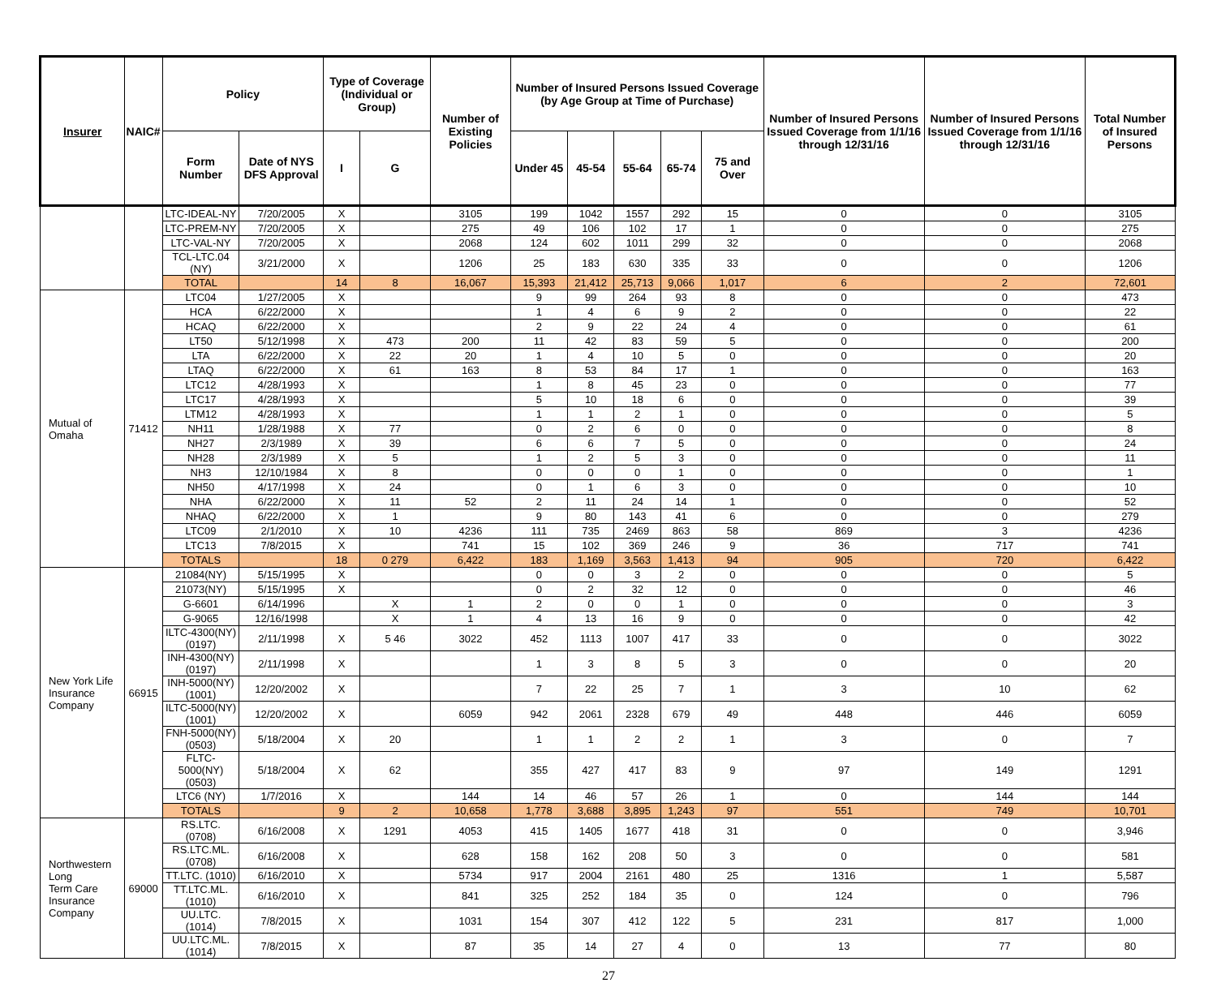| Insurer | NAIC# | Policy | | Type of Coverage (Individual or Group) | | Number of Existing Policies | Number of Insured Persons Issued Coverage (by Age Group at Time of Purchase) | | | | | Number of Insured Persons Issued Coverage from 1/1/16 through 12/31/16 | Number of Insured Persons Issued Coverage from 1/1/16 through 12/31/16 | Total Number of Insured Persons |
| --- | --- | --- | --- | --- | --- | --- | --- | --- | --- | --- | --- | --- | --- | --- |
| | | Form Number | Date of NYS DFS Approval | I | G | | Under 45 | 45-54 | 55-64 | 65-74 | 75 and Over | | | |
| | | LTC-IDEAL-NY | 7/20/2005 | X | | 3105 | 199 | 1042 | 1557 | 292 | 15 | 0 | 0 | 3105 |
| | | LTC-PREM-NY | 7/20/2005 | X | | 275 | 49 | 106 | 102 | 17 | 1 | 0 | 0 | 275 |
| | | LTC-VAL-NY | 7/20/2005 | X | | 2068 | 124 | 602 | 1011 | 299 | 32 | 0 | 0 | 2068 |
| | | TCL-LTC.04 (NY) | 3/21/2000 | X | | 1206 | 25 | 183 | 630 | 335 | 33 | 0 | 0 | 1206 |
| | | TOTAL | | 14 | 8 | 16,067 | 15,393 | 21,412 | 25,713 | 9,066 | 1,017 | 6 | 2 | 72,601 |
| Mutual of Omaha | 71412 | LTC04 | 1/27/2005 | X | | | 9 | 99 | 264 | 93 | 8 | 0 | 0 | 473 |
| | | HCA | 6/22/2000 | X | | | 1 | 4 | 6 | 9 | 2 | 0 | 0 | 22 |
| | | HCAQ | 6/22/2000 | X | | | 2 | 9 | 22 | 24 | 4 | 0 | 0 | 61 |
| | | LT50 | 5/12/1998 | X | 473 | 200 | 11 | 42 | 83 | 59 | 5 | 0 | 0 | 200 |
| | | LTA | 6/22/2000 | X | 22 | 20 | 1 | 4 | 10 | 5 | 0 | 0 | 0 | 20 |
| | | LTAQ | 6/22/2000 | X | 61 | 163 | 8 | 53 | 84 | 17 | 1 | 0 | 0 | 163 |
| | | LTC12 | 4/28/1993 | X | | | 1 | 8 | 45 | 23 | 0 | 0 | 0 | 77 |
| | | LTC17 | 4/28/1993 | X | | | 5 | 10 | 18 | 6 | 0 | 0 | 0 | 39 |
| | | LTM12 | 4/28/1993 | X | | | 1 | 1 | 2 | 1 | 0 | 0 | 0 | 5 |
| | | NH11 | 1/28/1988 | X | 77 | | 0 | 2 | 6 | 0 | 0 | 0 | 0 | 8 |
| | | NH27 | 2/3/1989 | X | 39 | | 6 | 6 | 7 | 5 | 0 | 0 | 0 | 24 |
| | | NH28 | 2/3/1989 | X | 5 | | 1 | 2 | 5 | 3 | 0 | 0 | 0 | 11 |
| | | NH3 | 12/10/1984 | X | 8 | | 0 | 0 | 0 | 1 | 0 | 0 | 0 | 1 |
| | | NH50 | 4/17/1998 | X | 24 | | 0 | 1 | 6 | 3 | 0 | 0 | 0 | 10 |
| | | NHA | 6/22/2000 | X | 11 | 52 | 2 | 11 | 24 | 14 | 1 | 0 | 0 | 52 |
| | | NHAQ | 6/22/2000 | X | 1 | | 9 | 80 | 143 | 41 | 6 | 0 | 0 | 279 |
| | | LTC09 | 2/1/2010 | X | 10 | 4236 | 111 | 735 | 2469 | 863 | 58 | 869 | 3 | 4236 |
| | | LTC13 | 7/8/2015 | X | | 741 | 15 | 102 | 369 | 246 | 9 | 36 | 717 | 741 |
| | | TOTALS | | 18 | 0 279 | 6,422 | 183 | 1,169 | 3,563 | 1,413 | 94 | 905 | 720 | 6,422 |
| New York Life Insurance Company | 66915 | 21084(NY) | 5/15/1995 | X | | | 0 | 0 | 3 | 2 | 0 | 0 | 0 | 5 |
| | | 21073(NY) | 5/15/1995 | X | | | 0 | 2 | 32 | 12 | 0 | 0 | 0 | 46 |
| | | G-6601 | 6/14/1996 | | X | 1 | 2 | 0 | 0 | 1 | 0 | 0 | 0 | 3 |
| | | G-9065 | 12/16/1998 | | X | 1 | 4 | 13 | 16 | 9 | 0 | 0 | 0 | 42 |
| | | ILTC-4300(NY) (0197) | 2/11/1998 | X | 5 46 | 3022 | 452 | 1113 | 1007 | 417 | 33 | 0 | 0 | 3022 |
| | | INH-4300(NY) (0197) | 2/11/1998 | X | | | 1 | 3 | 8 | 5 | 3 | 0 | 0 | 20 |
| | | INH-5000(NY) (1001) | 12/20/2002 | X | | | 7 | 22 | 25 | 7 | 1 | 3 | 10 | 62 |
| | | ILTC-5000(NY) (1001) | 12/20/2002 | X | | 6059 | 942 | 2061 | 2328 | 679 | 49 | 448 | 446 | 6059 |
| | | FNH-5000(NY) (0503) | 5/18/2004 | X | 20 | | 1 | 1 | 2 | 2 | 1 | 3 | 0 | 7 |
| | | FLTC-5000(NY) (0503) | 5/18/2004 | X | 62 | | 355 | 427 | 417 | 83 | 9 | 97 | 149 | 1291 |
| | | LTC6 (NY) | 1/7/2016 | X | | 144 | 14 | 46 | 57 | 26 | 1 | 0 | 144 | 144 |
| | | TOTALS | | 9 | 2 | 10,658 | 1,778 | 3,688 | 3,895 | 1,243 | 97 | 551 | 749 | 10,701 |
| Northwestern Long Term Care Insurance Company | 69000 | RS.LTC. (0708) | 6/16/2008 | X | 1291 | 4053 | 415 | 1405 | 1677 | 418 | 31 | 0 | 0 | 3,946 |
| | | RS.LTC.ML. (0708) | 6/16/2008 | X | | 628 | 158 | 162 | 208 | 50 | 3 | 0 | 0 | 581 |
| | | TT.LTC. (1010) | 6/16/2010 | X | | 5734 | 917 | 2004 | 2161 | 480 | 25 | 1316 | 1 | 5,587 |
| | | TT.LTC.ML. (1010) | 6/16/2010 | X | | 841 | 325 | 252 | 184 | 35 | 0 | 124 | 0 | 796 |
| | | UU.LTC. (1014) | 7/8/2015 | X | | 1031 | 154 | 307 | 412 | 122 | 5 | 231 | 817 | 1,000 |
| | | UU.LTC.ML. (1014) | 7/8/2015 | X | | 87 | 35 | 14 | 27 | 4 | 0 | 13 | 77 | 80 |
27